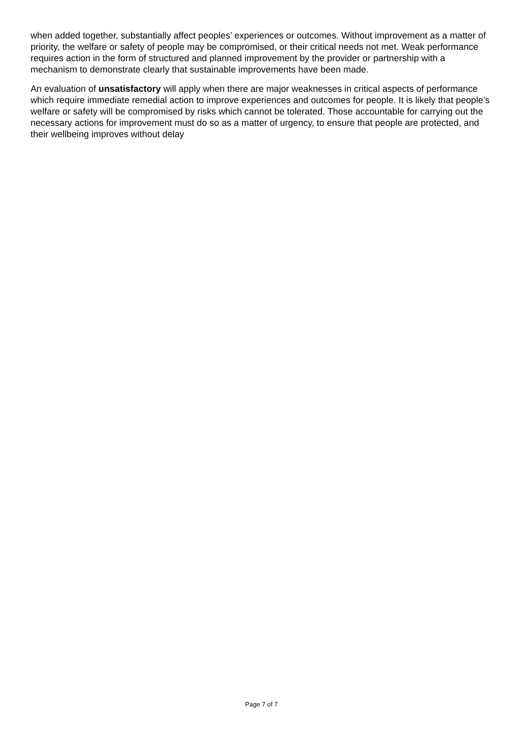when added together, substantially affect peoples’ experiences or outcomes. Without improvement as a matter of priority, the welfare or safety of people may be compromised, or their critical needs not met. Weak performance requires action in the form of structured and planned improvement by the provider or partnership with a mechanism to demonstrate clearly that sustainable improvements have been made.
An evaluation of unsatisfactory will apply when there are major weaknesses in critical aspects of performance which require immediate remedial action to improve experiences and outcomes for people. It is likely that people’s welfare or safety will be compromised by risks which cannot be tolerated. Those accountable for carrying out the necessary actions for improvement must do so as a matter of urgency, to ensure that people are protected, and their wellbeing improves without delay
Page 7 of 7